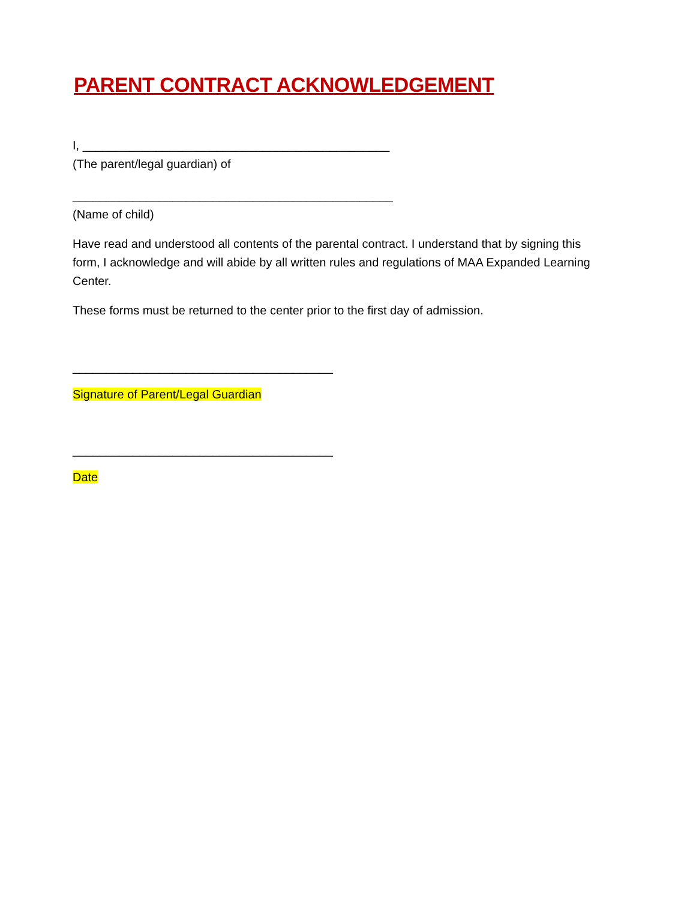PARENT CONTRACT ACKNOWLEDGEMENT
I, ______________________________________________
(The parent/legal guardian) of
________________________________________________
(Name of child)
Have read and understood all contents of the parental contract. I understand that by signing this form, I acknowledge and will abide by all written rules and regulations of MAA Expanded Learning Center.
These forms must be returned to the center prior to the first day of admission.
_______________________________________
Signature of Parent/Legal Guardian
_______________________________________
Date